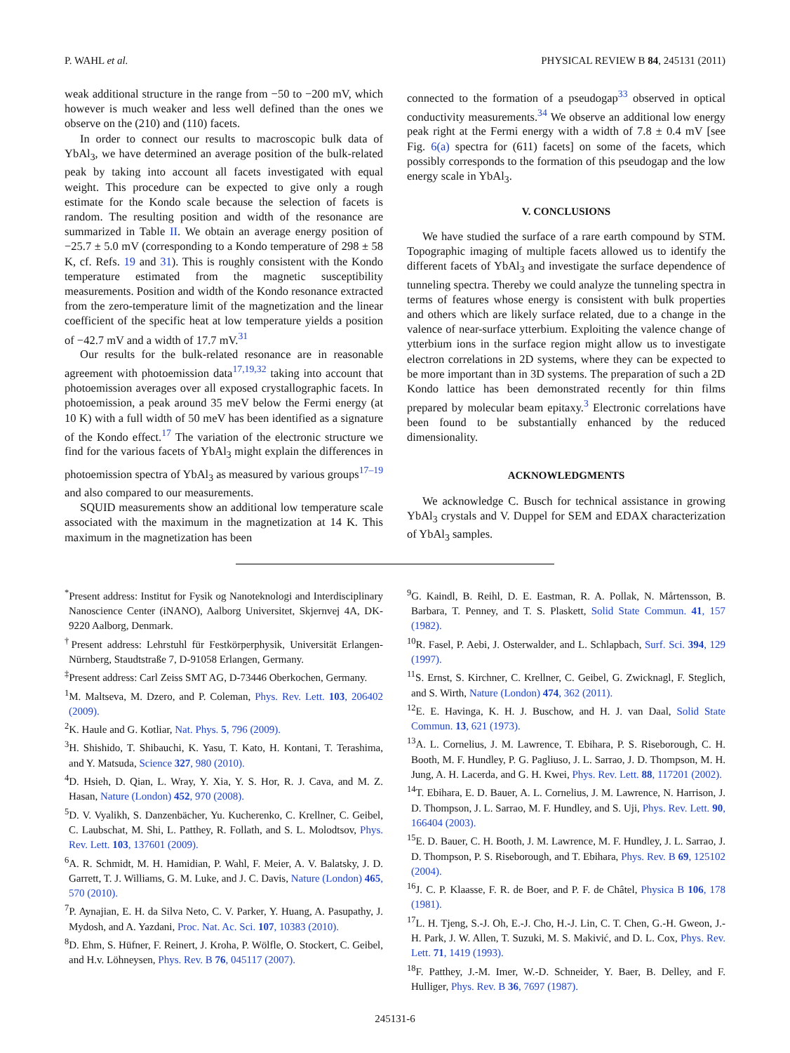P. WAHL et al. PHYSICAL REVIEW B 84, 245131 (2011)
weak additional structure in the range from −50 to −200 mV, which however is much weaker and less well defined than the ones we observe on the (210) and (110) facets.
In order to connect our results to macroscopic bulk data of YbAl<sub>3</sub>, we have determined an average position of the bulk-related peak by taking into account all facets investigated with equal weight. This procedure can be expected to give only a rough estimate for the Kondo scale because the selection of facets is random. The resulting position and width of the resonance are summarized in Table II. We obtain an average energy position of −25.7 ± 5.0 mV (corresponding to a Kondo temperature of 298 ± 58 K, cf. Refs. 19 and 31). This is roughly consistent with the Kondo temperature estimated from the magnetic susceptibility measurements. Position and width of the Kondo resonance extracted from the zero-temperature limit of the magnetization and the linear coefficient of the specific heat at low temperature yields a position of −42.7 mV and a width of 17.7 mV.<sup>31</sup>
Our results for the bulk-related resonance are in reasonable agreement with photoemission data<sup>17,19,32</sup> taking into account that photoemission averages over all exposed crystallographic facets. In photoemission, a peak around 35 meV below the Fermi energy (at 10 K) with a full width of 50 meV has been identified as a signature of the Kondo effect.<sup>17</sup> The variation of the electronic structure we find for the various facets of YbAl<sub>3</sub> might explain the differences in photoemission spectra of YbAl<sub>3</sub> as measured by various groups<sup>17–19</sup> and also compared to our measurements.
SQUID measurements show an additional low temperature scale associated with the maximum in the magnetization at 14 K. This maximum in the magnetization has been
connected to the formation of a pseudogap<sup>33</sup> observed in optical conductivity measurements.<sup>34</sup> We observe an additional low energy peak right at the Fermi energy with a width of 7.8 ± 0.4 mV [see Fig. 6(a) spectra for (611) facets] on some of the facets, which possibly corresponds to the formation of this pseudogap and the low energy scale in YbAl<sub>3</sub>.
V. CONCLUSIONS
We have studied the surface of a rare earth compound by STM. Topographic imaging of multiple facets allowed us to identify the different facets of YbAl<sub>3</sub> and investigate the surface dependence of tunneling spectra. Thereby we could analyze the tunneling spectra in terms of features whose energy is consistent with bulk properties and others which are likely surface related, due to a change in the valence of near-surface ytterbium. Exploiting the valence change of ytterbium ions in the surface region might allow us to investigate electron correlations in 2D systems, where they can be expected to be more important than in 3D systems. The preparation of such a 2D Kondo lattice has been demonstrated recently for thin films prepared by molecular beam epitaxy.<sup>3</sup> Electronic correlations have been found to be substantially enhanced by the reduced dimensionality.
ACKNOWLEDGMENTS
We acknowledge C. Busch for technical assistance in growing YbAl<sub>3</sub> crystals and V. Duppel for SEM and EDAX characterization of YbAl<sub>3</sub> samples.
<sup>*</sup> Present address: Institut for Fysik og Nanoteknologi and Interdisciplinary Nanoscience Center (iNANO), Aalborg Universitet, Skjernvej 4A, DK-9220 Aalborg, Denmark.
<sup>†</sup> Present address: Lehrstuhl für Festkörperphysik, Universität Erlangen-Nürnberg, Staudtstraße 7, D-91058 Erlangen, Germany.
<sup>‡</sup> Present address: Carl Zeiss SMT AG, D-73446 Oberkochen, Germany.
<sup>1</sup> M. Maltseva, M. Dzero, and P. Coleman, Phys. Rev. Lett. 103, 206402 (2009).
<sup>2</sup> K. Haule and G. Kotliar, Nat. Phys. 5, 796 (2009).
<sup>3</sup>H. Shishido, T. Shibauchi, K. Yasu, T. Kato, H. Kontani, T. Terashima, and Y. Matsuda, Science 327, 980 (2010).
<sup>4</sup> D. Hsieh, D. Qian, L. Wray, Y. Xia, Y. S. Hor, R. J. Cava, and M. Z. Hasan, Nature (London) 452, 970 (2008).
<sup>5</sup> D. V. Vyalikh, S. Danzenbächer, Yu. Kucherenko, C. Krellner, C. Geibel, C. Laubschat, M. Shi, L. Patthey, R. Follath, and S. L. Molodtsov, Phys. Rev. Lett. 103, 137601 (2009).
<sup>6</sup> A. R. Schmidt, M. H. Hamidian, P. Wahl, F. Meier, A. V. Balatsky, J. D. Garrett, T. J. Williams, G. M. Luke, and J. C. Davis, Nature (London) 465, 570 (2010).
<sup>7</sup> P. Aynajian, E. H. da Silva Neto, C. V. Parker, Y. Huang, A. Pasupathy, J. Mydosh, and A. Yazdani, Proc. Nat. Ac. Sci. 107, 10383 (2010).
<sup>8</sup> D. Ehm, S. Hüfner, F. Reinert, J. Kroha, P. Wölfle, O. Stockert, C. Geibel, and H.v. Löhneysen, Phys. Rev. B 76, 045117 (2007).
<sup>9</sup> G. Kaindl, B. Reihl, D. E. Eastman, R. A. Pollak, N. Mårtensson, B. Barbara, T. Penney, and T. S. Plaskett, Solid State Commun. 41, 157 (1982).
<sup>10</sup> R. Fasel, P. Aebi, J. Osterwalder, and L. Schlapbach, Surf. Sci. 394, 129 (1997).
<sup>11</sup> S. Ernst, S. Kirchner, C. Krellner, C. Geibel, G. Zwicknagl, F. Steglich, and S. Wirth, Nature (London) 474, 362 (2011).
<sup>12</sup> E. E. Havinga, K. H. J. Buschow, and H. J. van Daal, Solid State Commun. 13, 621 (1973).
<sup>13</sup> A. L. Cornelius, J. M. Lawrence, T. Ebihara, P. S. Riseborough, C. H. Booth, M. F. Hundley, P. G. Pagliuso, J. L. Sarrao, J. D. Thompson, M. H. Jung, A. H. Lacerda, and G. H. Kwei, Phys. Rev. Lett. 88, 117201 (2002).
<sup>14</sup> T. Ebihara, E. D. Bauer, A. L. Cornelius, J. M. Lawrence, N. Harrison, J. D. Thompson, J. L. Sarrao, M. F. Hundley, and S. Uji, Phys. Rev. Lett. 90, 166404 (2003).
<sup>15</sup> E. D. Bauer, C. H. Booth, J. M. Lawrence, M. F. Hundley, J. L. Sarrao, J. D. Thompson, P. S. Riseborough, and T. Ebihara, Phys. Rev. B 69, 125102 (2004).
<sup>16</sup> J. C. P. Klaasse, F. R. de Boer, and P. F. de Châtel, Physica B 106, 178 (1981).
<sup>17</sup> L. H. Tjeng, S.-J. Oh, E.-J. Cho, H.-J. Lin, C. T. Chen, G.-H. Gweon, J.-H. Park, J. W. Allen, T. Suzuki, M. S. Makivić, and D. L. Cox, Phys. Rev. Lett. 71, 1419 (1993).
<sup>18</sup>F. Patthey, J.-M. Imer, W.-D. Schneider, Y. Baer, B. Delley, and F. Hulliger, Phys. Rev. B 36, 7697 (1987).
245131-6